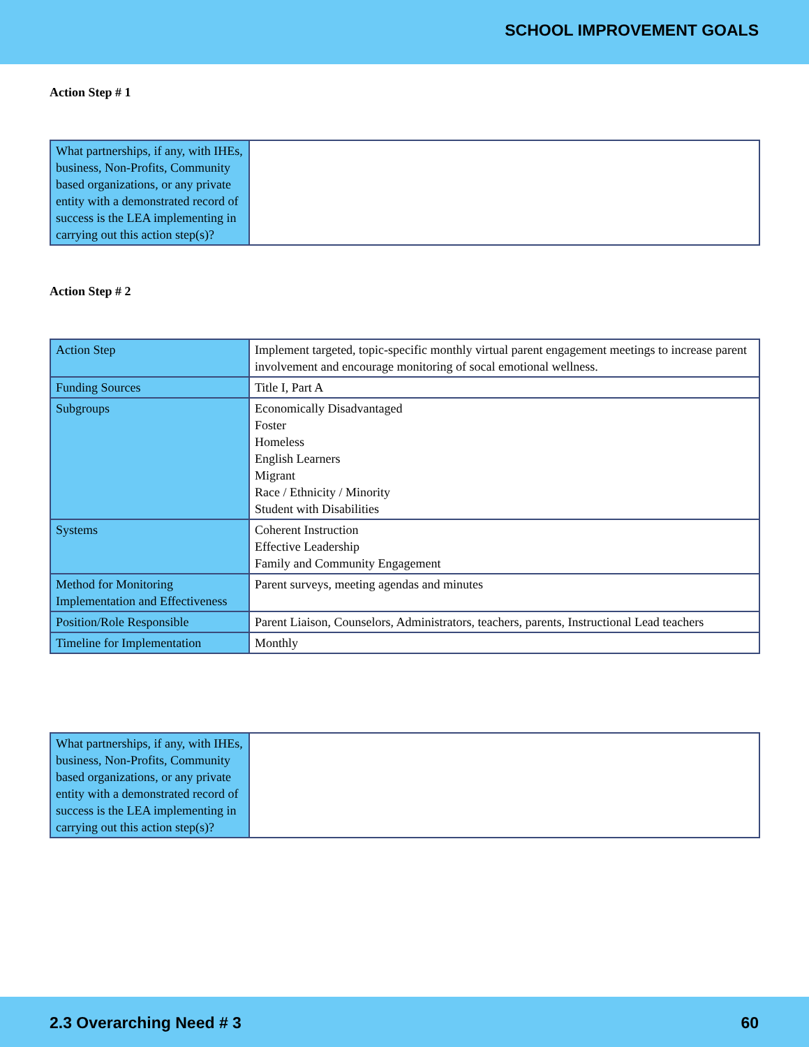SCHOOL IMPROVEMENT GOALS
Action Step # 1
| What partnerships, if any, with IHEs, business, Non-Profits, Community based organizations, or any private entity with a demonstrated record of success is the LEA implementing in carrying out this action step(s)? | |
Action Step # 2
| Action Step | Implement targeted, topic-specific monthly virtual parent engagement meetings to increase parent involvement and encourage monitoring of socal emotional wellness. |
| Funding Sources | Title I, Part A |
| Subgroups | Economically Disadvantaged Foster Homeless English Learners Migrant Race / Ethnicity / Minority Student with Disabilities |
| Systems | Coherent Instruction Effective Leadership Family and Community Engagement |
| Method for Monitoring Implementation and Effectiveness | Parent surveys, meeting agendas and minutes |
| Position/Role Responsible | Parent Liaison, Counselors, Administrators, teachers, parents, Instructional Lead teachers |
| Timeline for Implementation | Monthly |
| What partnerships, if any, with IHEs, business, Non-Profits, Community based organizations, or any private entity with a demonstrated record of success is the LEA implementing in carrying out this action step(s)? | |
2.3 Overarching Need # 3 60